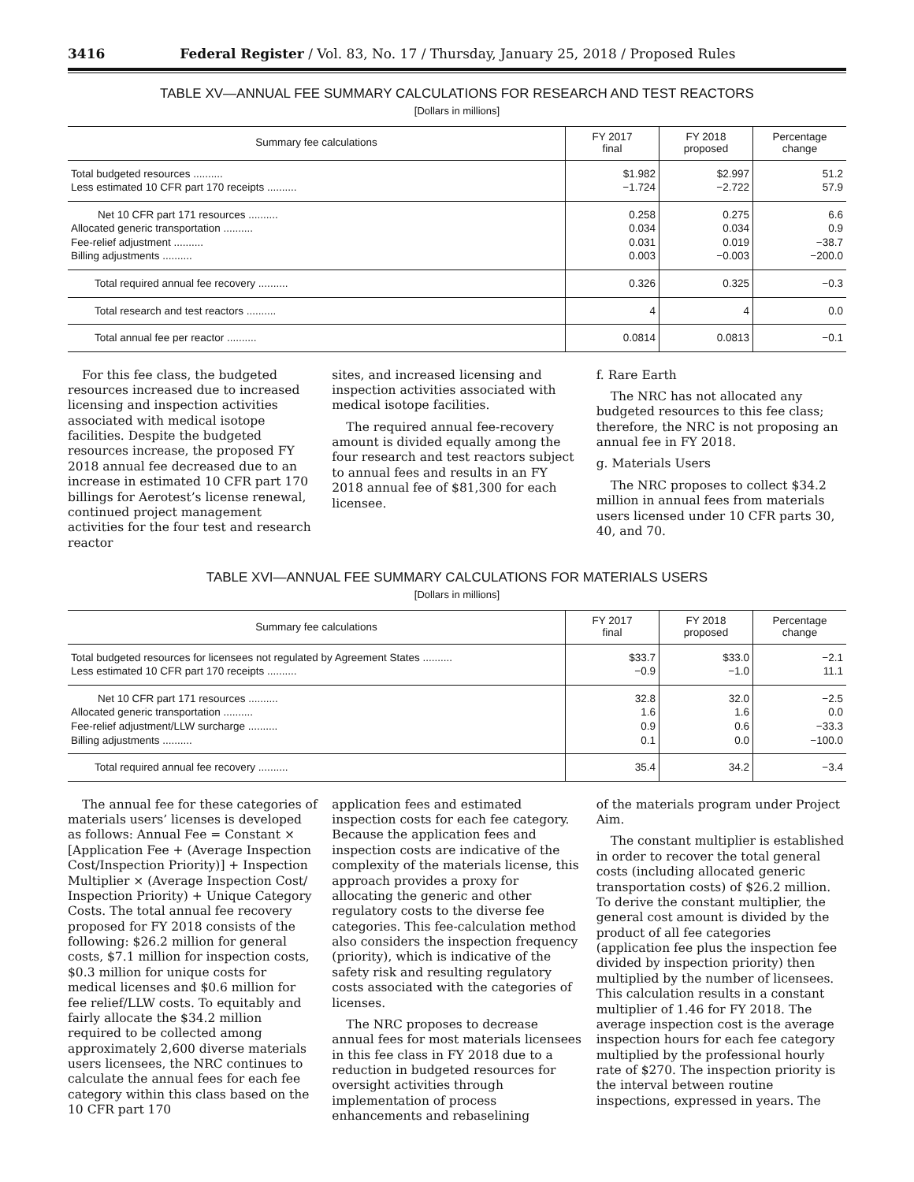3416 Federal Register / Vol. 83, No. 17 / Thursday, January 25, 2018 / Proposed Rules
TABLE XV—ANNUAL FEE SUMMARY CALCULATIONS FOR RESEARCH AND TEST REACTORS
[Dollars in millions]
| Summary fee calculations | FY 2017 final | FY 2018 proposed | Percentage change |
| --- | --- | --- | --- |
| Total budgeted resources .......... Less estimated 10 CFR part 170 receipts .......... | $1.982 −1.724 | $2.997 −2.722 | 51.2 57.9 |
| Net 10 CFR part 171 resources .......... Allocated generic transportation .......... Fee-relief adjustment .......... Billing adjustments .......... | 0.258 0.034 0.031 0.003 | 0.275 0.034 0.019 −0.003 | 6.6 0.9 −38.7 −200.0 |
| Total required annual fee recovery .......... | 0.326 | 0.325 | −0.3 |
| Total research and test reactors .......... | 4 | 4 | 0.0 |
| Total annual fee per reactor .......... | 0.0814 | 0.0813 | −0.1 |
For this fee class, the budgeted resources increased due to increased licensing and inspection activities associated with medical isotope facilities. Despite the budgeted resources increase, the proposed FY 2018 annual fee decreased due to an increase in estimated 10 CFR part 170 billings for Aerotest’s license renewal, continued project management activities for the four test and research reactor
sites, and increased licensing and inspection activities associated with medical isotope facilities.
The required annual fee-recovery amount is divided equally among the four research and test reactors subject to annual fees and results in an FY 2018 annual fee of $81,300 for each licensee.
f. Rare Earth
The NRC has not allocated any budgeted resources to this fee class; therefore, the NRC is not proposing an annual fee in FY 2018.
g. Materials Users
The NRC proposes to collect $34.2 million in annual fees from materials users licensed under 10 CFR parts 30, 40, and 70.
TABLE XVI—ANNUAL FEE SUMMARY CALCULATIONS FOR MATERIALS USERS
[Dollars in millions]
| Summary fee calculations | FY 2017 final | FY 2018 proposed | Percentage change |
| --- | --- | --- | --- |
| Total budgeted resources for licensees not regulated by Agreement States .......... Less estimated 10 CFR part 170 receipts .......... | $33.7 −0.9 | $33.0 −1.0 | −2.1 11.1 |
| Net 10 CFR part 171 resources .......... Allocated generic transportation .......... Fee-relief adjustment/LLW surcharge .......... Billing adjustments .......... | 32.8 1.6 0.9 0.1 | 32.0 1.6 0.6 0.0 | −2.5 0.0 −33.3 −100.0 |
| Total required annual fee recovery .......... | 35.4 | 34.2 | −3.4 |
The annual fee for these categories of materials users’ licenses is developed as follows: Annual Fee = Constant × [Application Fee + (Average Inspection Cost/Inspection Priority)] + Inspection Multiplier × (Average Inspection Cost/ Inspection Priority) + Unique Category Costs. The total annual fee recovery proposed for FY 2018 consists of the following: $26.2 million for general costs, $7.1 million for inspection costs, $0.3 million for unique costs for medical licenses and $0.6 million for fee relief/LLW costs. To equitably and fairly allocate the $34.2 million required to be collected among approximately 2,600 diverse materials users licensees, the NRC continues to calculate the annual fees for each fee category within this class based on the 10 CFR part 170
application fees and estimated inspection costs for each fee category. Because the application fees and inspection costs are indicative of the complexity of the materials license, this approach provides a proxy for allocating the generic and other regulatory costs to the diverse fee categories. This fee-calculation method also considers the inspection frequency (priority), which is indicative of the safety risk and resulting regulatory costs associated with the categories of licenses.
The NRC proposes to decrease annual fees for most materials licensees in this fee class in FY 2018 due to a reduction in budgeted resources for oversight activities through implementation of process enhancements and rebaselining
of the materials program under Project Aim.
The constant multiplier is established in order to recover the total general costs (including allocated generic transportation costs) of $26.2 million. To derive the constant multiplier, the general cost amount is divided by the product of all fee categories (application fee plus the inspection fee divided by inspection priority) then multiplied by the number of licensees. This calculation results in a constant multiplier of 1.46 for FY 2018. The average inspection cost is the average inspection hours for each fee category multiplied by the professional hourly rate of $270. The inspection priority is the interval between routine inspections, expressed in years. The